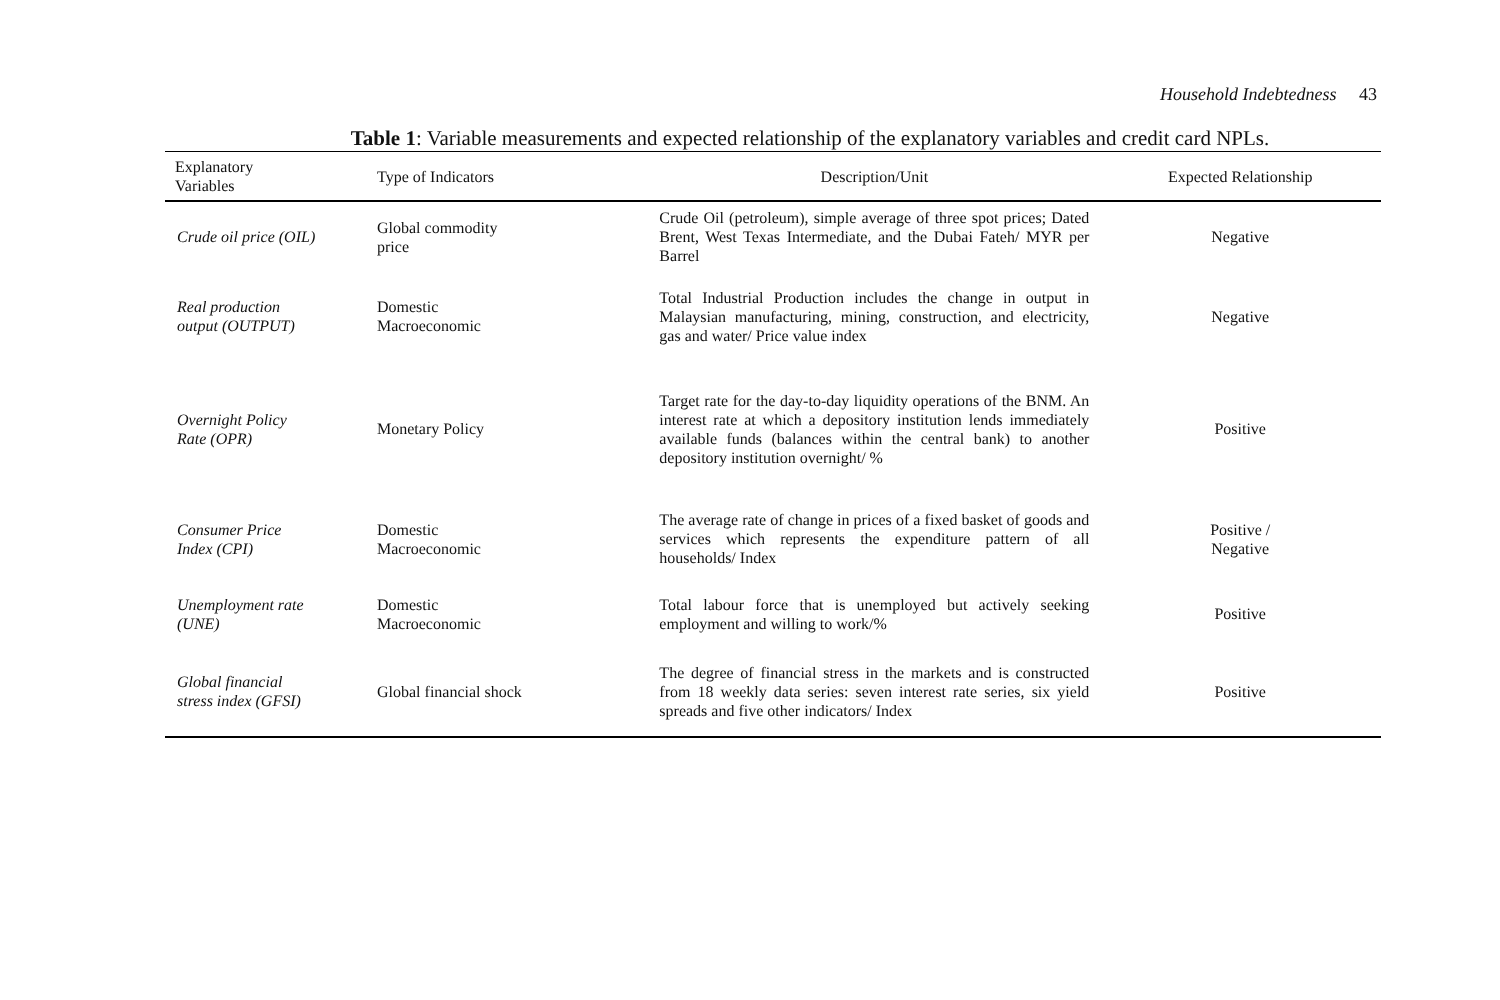Household Indebtedness 43
Table 1: Variable measurements and expected relationship of the explanatory variables and credit card NPLs.
| Explanatory Variables | Type of Indicators | Description/Unit | Expected Relationship |
| --- | --- | --- | --- |
| Crude oil price (OIL) | Global commodity price | Crude Oil (petroleum), simple average of three spot prices; Dated Brent, West Texas Intermediate, and the Dubai Fateh/ MYR per Barrel | Negative |
| Real production output (OUTPUT) | Domestic Macroeconomic | Total Industrial Production includes the change in output in Malaysian manufacturing, mining, construction, and electricity, gas and water/ Price value index | Negative |
| Overnight Policy Rate (OPR) | Monetary Policy | Target rate for the day-to-day liquidity operations of the BNM. An interest rate at which a depository institution lends immediately available funds (balances within the central bank) to another depository institution overnight/ % | Positive |
| Consumer Price Index (CPI) | Domestic Macroeconomic | The average rate of change in prices of a fixed basket of goods and services which represents the expenditure pattern of all households/ Index | Positive / Negative |
| Unemployment rate (UNE) | Domestic Macroeconomic | Total labour force that is unemployed but actively seeking employment and willing to work/% | Positive |
| Global financial stress index (GFSI) | Global financial shock | The degree of financial stress in the markets and is constructed from 18 weekly data series: seven interest rate series, six yield spreads and five other indicators/ Index | Positive |